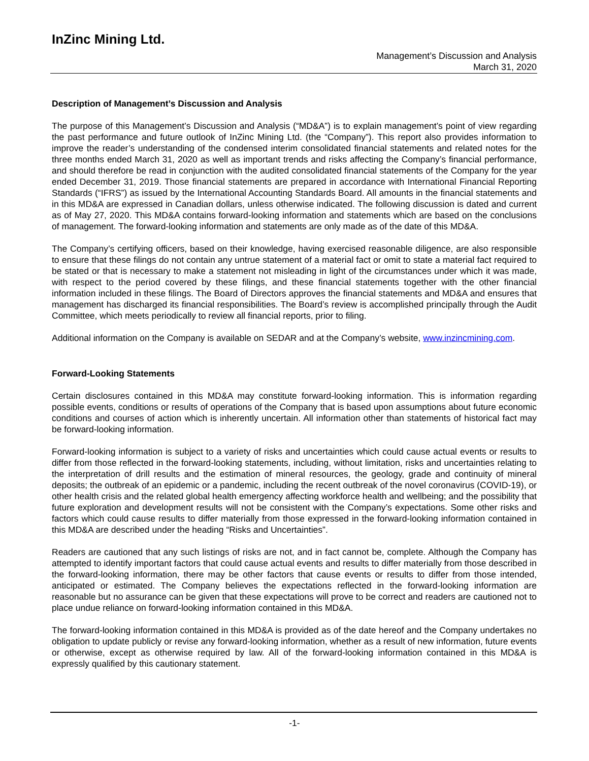InZinc Mining Ltd.
Management’s Discussion and Analysis
March 31, 2020
Description of Management’s Discussion and Analysis
The purpose of this Management’s Discussion and Analysis (“MD&A”) is to explain management’s point of view regarding the past performance and future outlook of InZinc Mining Ltd. (the “Company”). This report also provides information to improve the reader’s understanding of the condensed interim consolidated financial statements and related notes for the three months ended March 31, 2020 as well as important trends and risks affecting the Company’s financial performance, and should therefore be read in conjunction with the audited consolidated financial statements of the Company for the year ended December 31, 2019. Those financial statements are prepared in accordance with International Financial Reporting Standards (“IFRS”) as issued by the International Accounting Standards Board. All amounts in the financial statements and in this MD&A are expressed in Canadian dollars, unless otherwise indicated. The following discussion is dated and current as of May 27, 2020. This MD&A contains forward-looking information and statements which are based on the conclusions of management. The forward-looking information and statements are only made as of the date of this MD&A.
The Company’s certifying officers, based on their knowledge, having exercised reasonable diligence, are also responsible to ensure that these filings do not contain any untrue statement of a material fact or omit to state a material fact required to be stated or that is necessary to make a statement not misleading in light of the circumstances under which it was made, with respect to the period covered by these filings, and these financial statements together with the other financial information included in these filings. The Board of Directors approves the financial statements and MD&A and ensures that management has discharged its financial responsibilities. The Board’s review is accomplished principally through the Audit Committee, which meets periodically to review all financial reports, prior to filing.
Additional information on the Company is available on SEDAR and at the Company’s website, www.inzincmining.com.
Forward-Looking Statements
Certain disclosures contained in this MD&A may constitute forward-looking information. This is information regarding possible events, conditions or results of operations of the Company that is based upon assumptions about future economic conditions and courses of action which is inherently uncertain. All information other than statements of historical fact may be forward-looking information.
Forward-looking information is subject to a variety of risks and uncertainties which could cause actual events or results to differ from those reflected in the forward-looking statements, including, without limitation, risks and uncertainties relating to the interpretation of drill results and the estimation of mineral resources, the geology, grade and continuity of mineral deposits; the outbreak of an epidemic or a pandemic, including the recent outbreak of the novel coronavirus (COVID-19), or other health crisis and the related global health emergency affecting workforce health and wellbeing; and the possibility that future exploration and development results will not be consistent with the Company’s expectations. Some other risks and factors which could cause results to differ materially from those expressed in the forward-looking information contained in this MD&A are described under the heading “Risks and Uncertainties”.
Readers are cautioned that any such listings of risks are not, and in fact cannot be, complete. Although the Company has attempted to identify important factors that could cause actual events and results to differ materially from those described in the forward-looking information, there may be other factors that cause events or results to differ from those intended, anticipated or estimated. The Company believes the expectations reflected in the forward-looking information are reasonable but no assurance can be given that these expectations will prove to be correct and readers are cautioned not to place undue reliance on forward-looking information contained in this MD&A.
The forward-looking information contained in this MD&A is provided as of the date hereof and the Company undertakes no obligation to update publicly or revise any forward-looking information, whether as a result of new information, future events or otherwise, except as otherwise required by law. All of the forward-looking information contained in this MD&A is expressly qualified by this cautionary statement.
-1-